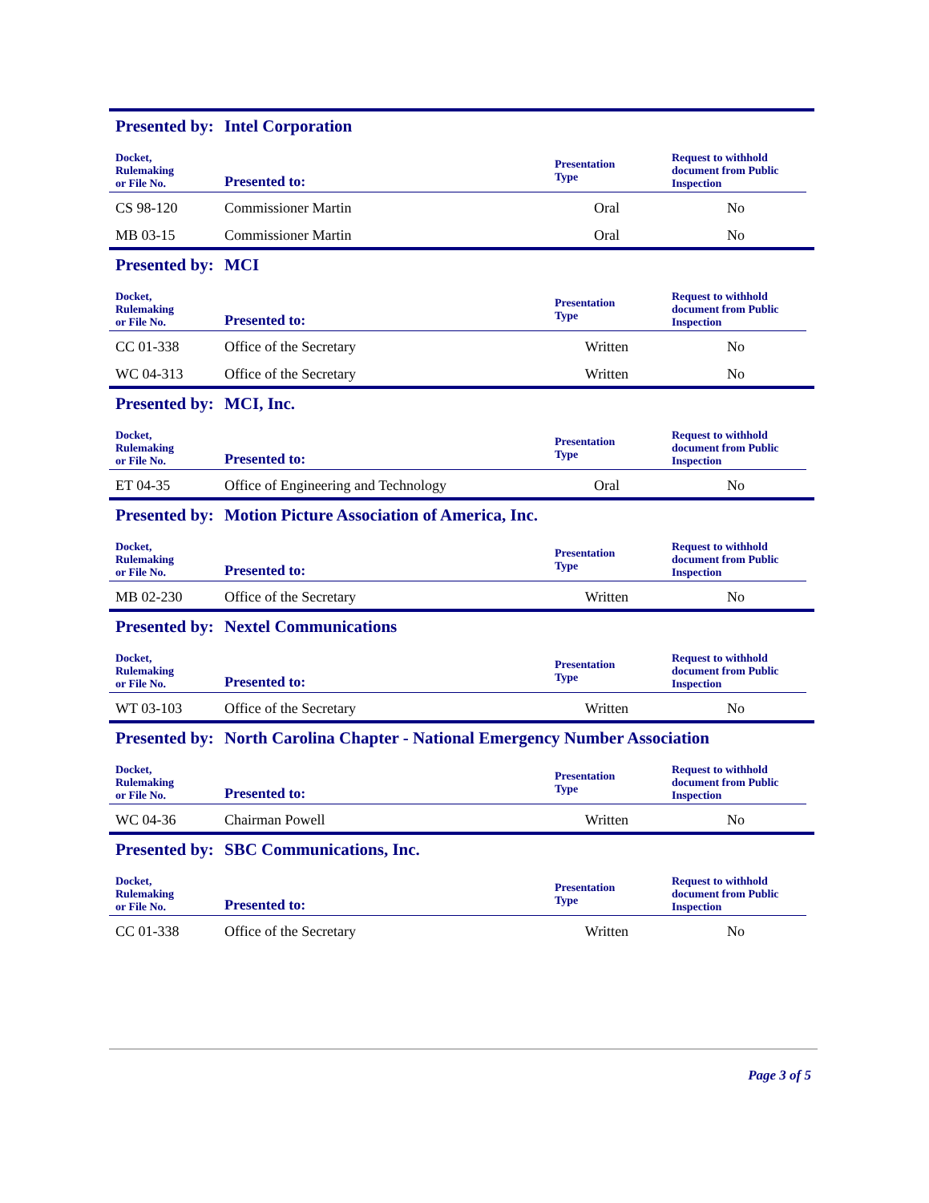Presented by: Intel Corporation
| Docket, Rulemaking or File No. | Presented to: | Presentation Type | Request to withhold document from Public Inspection |
| --- | --- | --- | --- |
| CS 98-120 | Commissioner Martin | Oral | No |
| MB 03-15 | Commissioner Martin | Oral | No |
Presented by: MCI
| Docket, Rulemaking or File No. | Presented to: | Presentation Type | Request to withhold document from Public Inspection |
| --- | --- | --- | --- |
| CC 01-338 | Office of the Secretary | Written | No |
| WC 04-313 | Office of the Secretary | Written | No |
Presented by: MCI, Inc.
| Docket, Rulemaking or File No. | Presented to: | Presentation Type | Request to withhold document from Public Inspection |
| --- | --- | --- | --- |
| ET 04-35 | Office of Engineering and Technology | Oral | No |
Presented by: Motion Picture Association of America, Inc.
| Docket, Rulemaking or File No. | Presented to: | Presentation Type | Request to withhold document from Public Inspection |
| --- | --- | --- | --- |
| MB 02-230 | Office of the Secretary | Written | No |
Presented by: Nextel Communications
| Docket, Rulemaking or File No. | Presented to: | Presentation Type | Request to withhold document from Public Inspection |
| --- | --- | --- | --- |
| WT 03-103 | Office of the Secretary | Written | No |
Presented by: North Carolina Chapter - National Emergency Number Association
| Docket, Rulemaking or File No. | Presented to: | Presentation Type | Request to withhold document from Public Inspection |
| --- | --- | --- | --- |
| WC 04-36 | Chairman Powell | Written | No |
Presented by: SBC Communications, Inc.
| Docket, Rulemaking or File No. | Presented to: | Presentation Type | Request to withhold document from Public Inspection |
| --- | --- | --- | --- |
| CC 01-338 | Office of the Secretary | Written | No |
Page 3 of 5